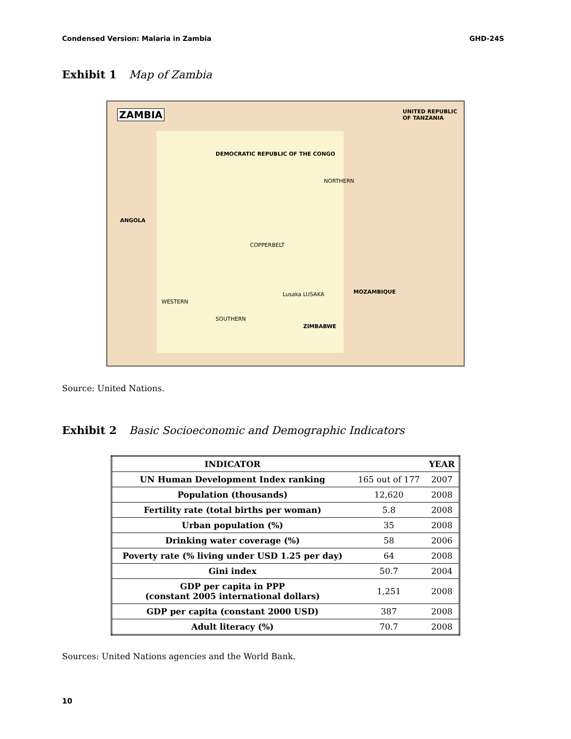Condensed Version: Malaria in Zambia GHD-24S
Exhibit 1 Map of Zambia
ZAMBIA UNITED REPUBLIC OF TANZANIA
DEMOCRATIC REPUBLIC OF THE CONGO
ANGOLA
MOZAMBIQUE
ZIMBABWE
Lusaka LUSAKA
NORTHERN
WESTERN
SOUTHERN
COPPERBELT
Source: United Nations.
Exhibit 2 Basic Socioeconomic and Demographic Indicators
| INDICATOR | | YEAR |
| --- | --- | --- |
| UN Human Development Index ranking | 165 out of 177 | 2007 |
| Population (thousands) | 12,620 | 2008 |
| Fertility rate (total births per woman) | 5.8 | 2008 |
| Urban population (%) | 35 | 2008 |
| Drinking water coverage (%) | 58 | 2006 |
| Poverty rate (% living under USD 1.25 per day) | 64 | 2008 |
| Gini index | 50.7 | 2004 |
| GDP per capita in PPP (constant 2005 international dollars) | 1,251 | 2008 |
| GDP per capita (constant 2000 USD) | 387 | 2008 |
| Adult literacy (%) | 70.7 | 2008 |
Sources: United Nations agencies and the World Bank.
10